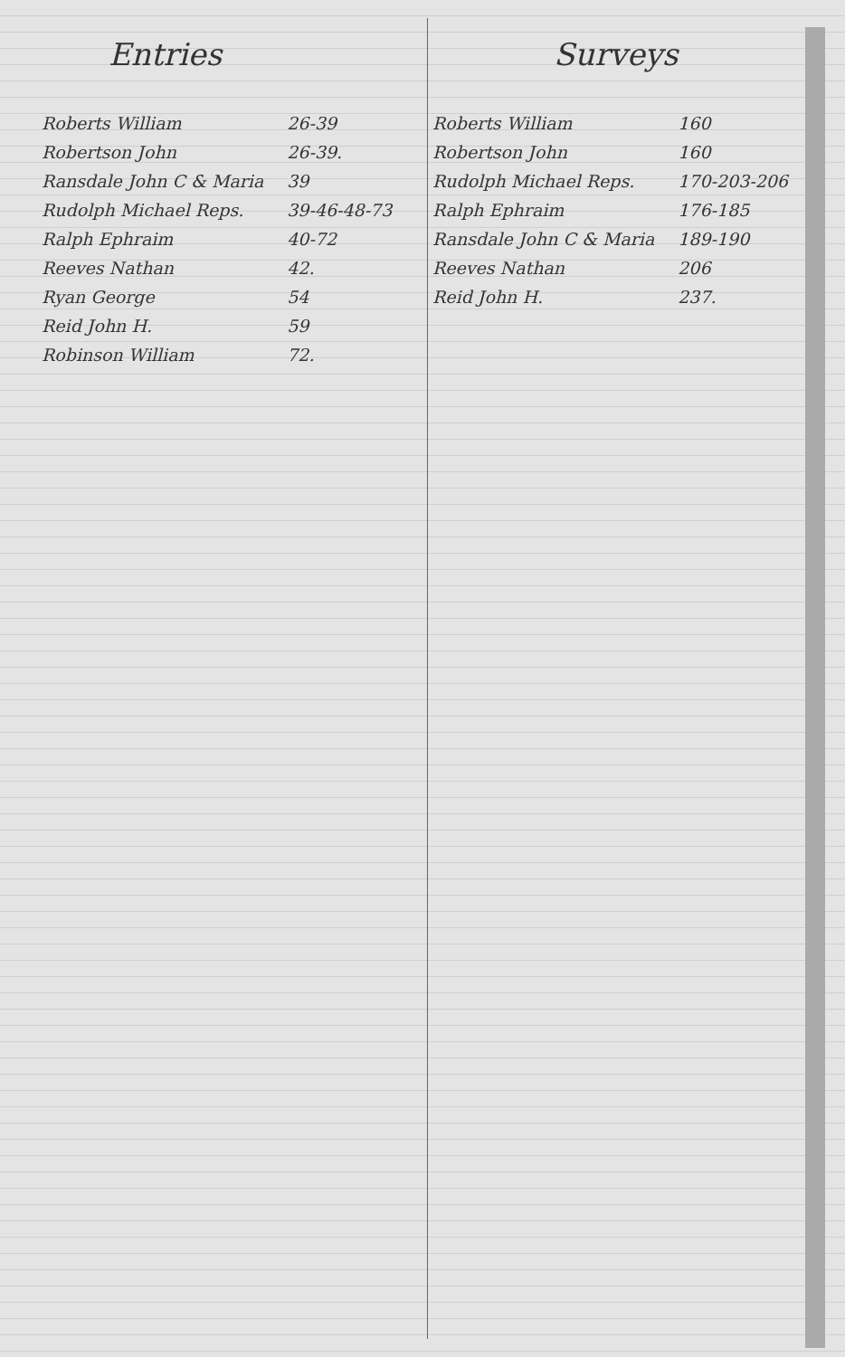Entries
| Roberts William | 26-39 |
| Robertson John | 26-39. |
| Ransdale John C & Maria | 39 |
| Rudolph Michael Reps. | 39-46-48-73 |
| Ralph Ephraim | 40-72 |
| Reeves Nathan | 42. |
| Ryan George | 54 |
| Reid John H. | 59 |
| Robinson William | 72. |
Surveys
| Roberts William | 160 |
| Robertson John | 160 |
| Rudolph Michael Reps. | 170-203-206 |
| Ralph Ephraim | 176-185 |
| Ransdale John C & Maria | 189-190 |
| Reeves Nathan | 206 |
| Reid John H. | 237. |